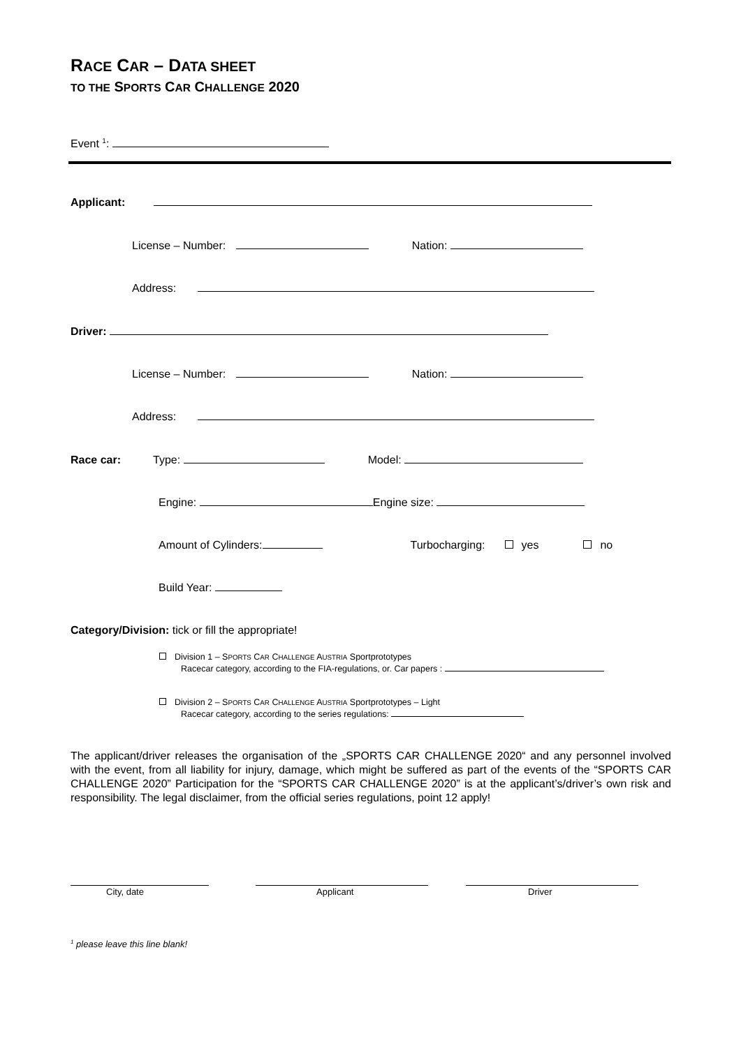RACE CAR – DATA SHEET
TO THE SPORTS CAR CHALLENGE 2020
Event <sup>1</sup>:
Applicant:
License – Number: Nation:
Address:
Driver:
License – Number: Nation:
Address:
Race car: Type: Model:
Engine: Engine size:
Amount of Cylinders: Turbocharging: yes no
Build Year:
Category/Division: tick or fill the appropriate!
Division 1 – SPORTS CAR CHALLENGE AUSTRIA Sportprototypes
Racecar category, according to the FIA-regulations, or. Car papers :
Division 2 – SPORTS CAR CHALLENGE AUSTRIA Sportprototypes – Light
Racecar category, according to the series regulations:
The applicant/driver releases the organisation of the „SPORTS CAR CHALLENGE 2020“ and any personnel involved with the event, from all liability for injury, damage, which might be suffered as part of the events of the “SPORTS CAR CHALLENGE 2020” Participation for the “SPORTS CAR CHALLENGE 2020” is at the applicant’s/driver’s own risk and responsibility. The legal disclaimer, from the official series regulations, point 12 apply!
City, date Applicant Driver
<sup>1</sup> please leave this line blank!